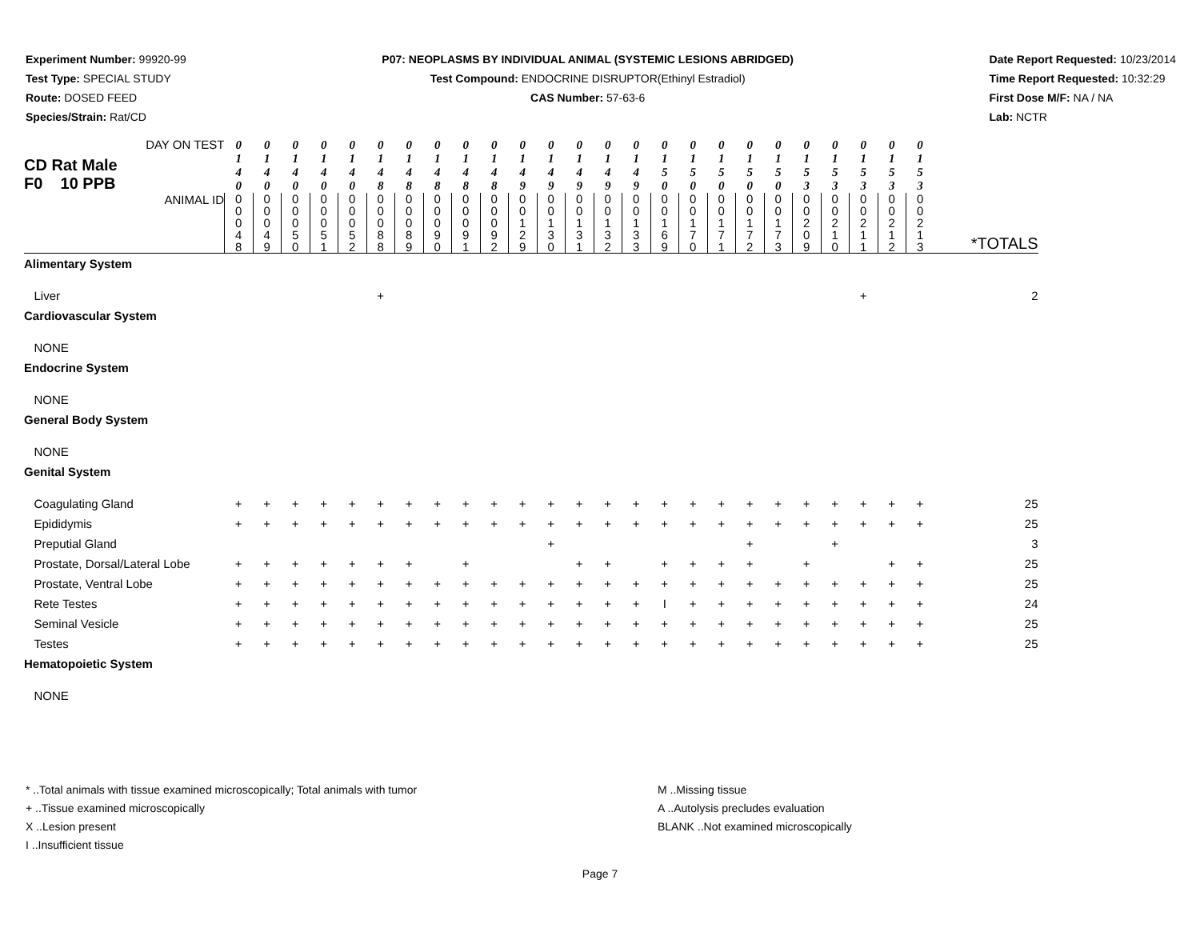Experiment Number: 99920-99
Test Type: SPECIAL STUDY
Route: DOSED FEED
Species/Strain: Rat/CD
P07: NEOPLASMS BY INDIVIDUAL ANIMAL (SYSTEMIC LESIONS ABRIDGED)
Test Compound: ENDOCRINE DISRUPTOR(Ethinyl Estradiol)
CAS Number: 57-63-6
Date Report Requested: 10/23/2014
Time Report Requested: 10:32:29
First Dose M/F: NA / NA
Lab: NCTR
| DAY ON TEST CD Rat Male F0 10 PPB | 0 1 4 0 | 0 1 4 0 | 0 1 4 0 | 0 1 4 0 | 0 1 4 0 | 0 1 4 8 | 0 1 4 8 | 0 1 4 8 | 0 1 4 8 | 0 1 4 8 | 0 1 4 9 | 0 1 4 9 | 0 1 4 9 | 0 1 4 9 | 0 1 4 9 | 0 1 5 0 | 0 1 5 0 | 0 1 5 0 | 0 1 5 0 | 0 1 5 0 | 0 1 5 3 | 0 1 5 3 | 0 1 5 3 | 0 1 5 3 | 0 1 5 3 | |
| ANIMAL ID | 0 0 0 4 8 | 0 0 0 4 9 | 0 0 0 5 0 | 0 0 0 5 1 | 0 0 0 5 2 | 0 0 0 8 8 | 0 0 0 8 9 | 0 0 0 9 0 | 0 0 0 9 1 | 0 0 0 9 2 | 0 0 1 2 9 | 0 0 1 3 0 | 0 0 1 3 1 | 0 0 1 3 2 | 0 0 1 3 3 | 0 0 1 6 9 | 0 0 1 7 0 | 0 0 1 7 1 | 0 0 1 7 2 | 0 0 1 7 3 | 0 0 2 0 9 | 0 0 2 1 0 | 0 0 2 1 1 | 0 0 2 1 2 | 0 0 2 1 3 | *TOTALS |
| Alimentary System | | | | | | | | | | | | | | | | | | | | | | | | | | |
| Liver | | | | | | + | | | | | | | | | | | | | | | | | + | | | 2 |
| Cardiovascular System | | | | | | | | | | | | | | | | | | | | | | | | | | |
| NONE | | | | | | | | | | | | | | | | | | | | | | | | | | |
| Endocrine System | | | | | | | | | | | | | | | | | | | | | | | | | | |
| NONE | | | | | | | | | | | | | | | | | | | | | | | | | | |
| General Body System | | | | | | | | | | | | | | | | | | | | | | | | | | |
| NONE | | | | | | | | | | | | | | | | | | | | | | | | | | |
| Genital System | | | | | | | | | | | | | | | | | | | | | | | | | | |
| Coagulating Gland | + | + | + | + | + | + | + | + | + | + | + | + | + | + | + | + | + | + | + | + | + | + | + | + | + | 25 |
| Epididymis | + | + | + | + | + | + | + | + | + | + | + | + | + | + | + | + | + | + | + | + | + | + | + | + | + | 25 |
| Preputial Gland | | | | | | | | | | | | + | | | | | | | + | | | + | | | | 3 |
| Prostate, Dorsal/Lateral Lobe | + | + | + | + | + | + | + | | + | | | | + | + | | + | + | + | + | | + | | | + | + | 25 |
| Prostate, Ventral Lobe | + | + | + | + | + | + | + | + | + | + | + | + | + | + | + | + | + | + | + | + | + | + | + | + | + | 25 |
| Rete Testes | + | + | + | + | + | + | + | + | + | + | + | + | + | + | + | I | + | + | + | + | + | + | + | + | + | 24 |
| Seminal Vesicle | + | + | + | + | + | + | + | + | + | + | + | + | + | + | + | + | + | + | + | + | + | + | + | + | + | 25 |
| Testes | + | + | + | + | + | + | + | + | + | + | + | + | + | + | + | + | + | + | + | + | + | + | + | + | + | 25 |
| Hematopoietic System | | | | | | | | | | | | | | | | | | | | | | | | | | |
| NONE | | | | | | | | | | | | | | | | | | | | | | | | | | |
* ..Total animals with tissue examined microscopically; Total animals with tumor
+ ..Tissue examined microscopically
X ..Lesion present
I ..Insufficient tissue
M ..Missing tissue
A ..Autolysis precludes evaluation
BLANK ..Not examined microscopically
Page 7